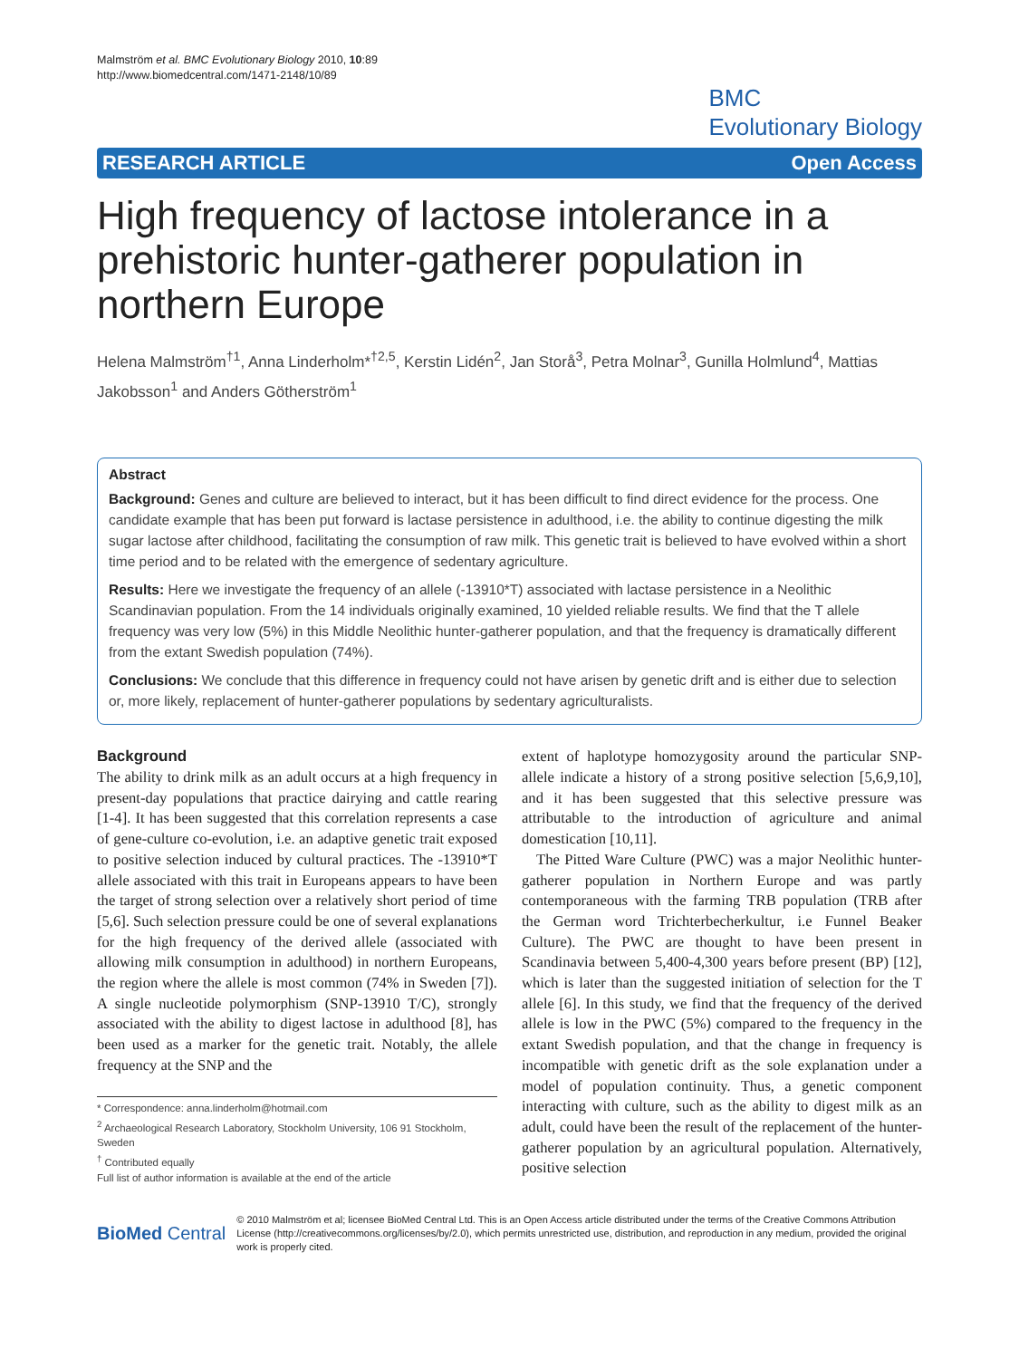Malmström et al. BMC Evolutionary Biology 2010, 10:89
http://www.biomedcentral.com/1471-2148/10/89
BMC
Evolutionary Biology
RESEARCH ARTICLE Open Access
High frequency of lactose intolerance in a prehistoric hunter-gatherer population in northern Europe
Helena Malmström<sup>†1</sup>, Anna Linderholm*<sup>†2,5</sup>, Kerstin Lidén<sup>2</sup>, Jan Storå<sup>3</sup>, Petra Molnar<sup>3</sup>, Gunilla Holmlund<sup>4</sup>, Mattias Jakobsson<sup>1</sup> and Anders Götherström<sup>1</sup>
Abstract
Background: Genes and culture are believed to interact, but it has been difficult to find direct evidence for the process. One candidate example that has been put forward is lactase persistence in adulthood, i.e. the ability to continue digesting the milk sugar lactose after childhood, facilitating the consumption of raw milk. This genetic trait is believed to have evolved within a short time period and to be related with the emergence of sedentary agriculture.
Results: Here we investigate the frequency of an allele (-13910*T) associated with lactase persistence in a Neolithic Scandinavian population. From the 14 individuals originally examined, 10 yielded reliable results. We find that the T allele frequency was very low (5%) in this Middle Neolithic hunter-gatherer population, and that the frequency is dramatically different from the extant Swedish population (74%).
Conclusions: We conclude that this difference in frequency could not have arisen by genetic drift and is either due to selection or, more likely, replacement of hunter-gatherer populations by sedentary agriculturalists.
Background
The ability to drink milk as an adult occurs at a high frequency in present-day populations that practice dairying and cattle rearing [1-4]. It has been suggested that this correlation represents a case of gene-culture co-evolution, i.e. an adaptive genetic trait exposed to positive selection induced by cultural practices. The -13910*T allele associated with this trait in Europeans appears to have been the target of strong selection over a relatively short period of time [5,6]. Such selection pressure could be one of several explanations for the high frequency of the derived allele (associated with allowing milk consumption in adulthood) in northern Europeans, the region where the allele is most common (74% in Sweden [7]). A single nucleotide polymorphism (SNP-13910 T/C), strongly associated with the ability to digest lactose in adulthood [8], has been used as a marker for the genetic trait. Notably, the allele frequency at the SNP and the
* Correspondence: anna.linderholm@hotmail.com
<sup>2</sup> Archaeological Research Laboratory, Stockholm University, 106 91 Stockholm, Sweden
<sup>†</sup> Contributed equally
Full list of author information is available at the end of the article
extent of haplotype homozygosity around the particular SNP-allele indicate a history of a strong positive selection [5,6,9,10], and it has been suggested that this selective pressure was attributable to the introduction of agriculture and animal domestication [10,11].
The Pitted Ware Culture (PWC) was a major Neolithic hunter-gatherer population in Northern Europe and was partly contemporaneous with the farming TRB population (TRB after the German word Trichterbecherkultur, i.e Funnel Beaker Culture). The PWC are thought to have been present in Scandinavia between 5,400-4,300 years before present (BP) [12], which is later than the suggested initiation of selection for the T allele [6]. In this study, we find that the frequency of the derived allele is low in the PWC (5%) compared to the frequency in the extant Swedish population, and that the change in frequency is incompatible with genetic drift as the sole explanation under a model of population continuity. Thus, a genetic component interacting with culture, such as the ability to digest milk as an adult, could have been the result of the replacement of the hunter-gatherer population by an agricultural population. Alternatively, positive selection
BioMed Central
© 2010 Malmström et al; licensee BioMed Central Ltd. This is an Open Access article distributed under the terms of the Creative Commons Attribution License (http://creativecommons.org/licenses/by/2.0), which permits unrestricted use, distribution, and reproduction in any medium, provided the original work is properly cited.